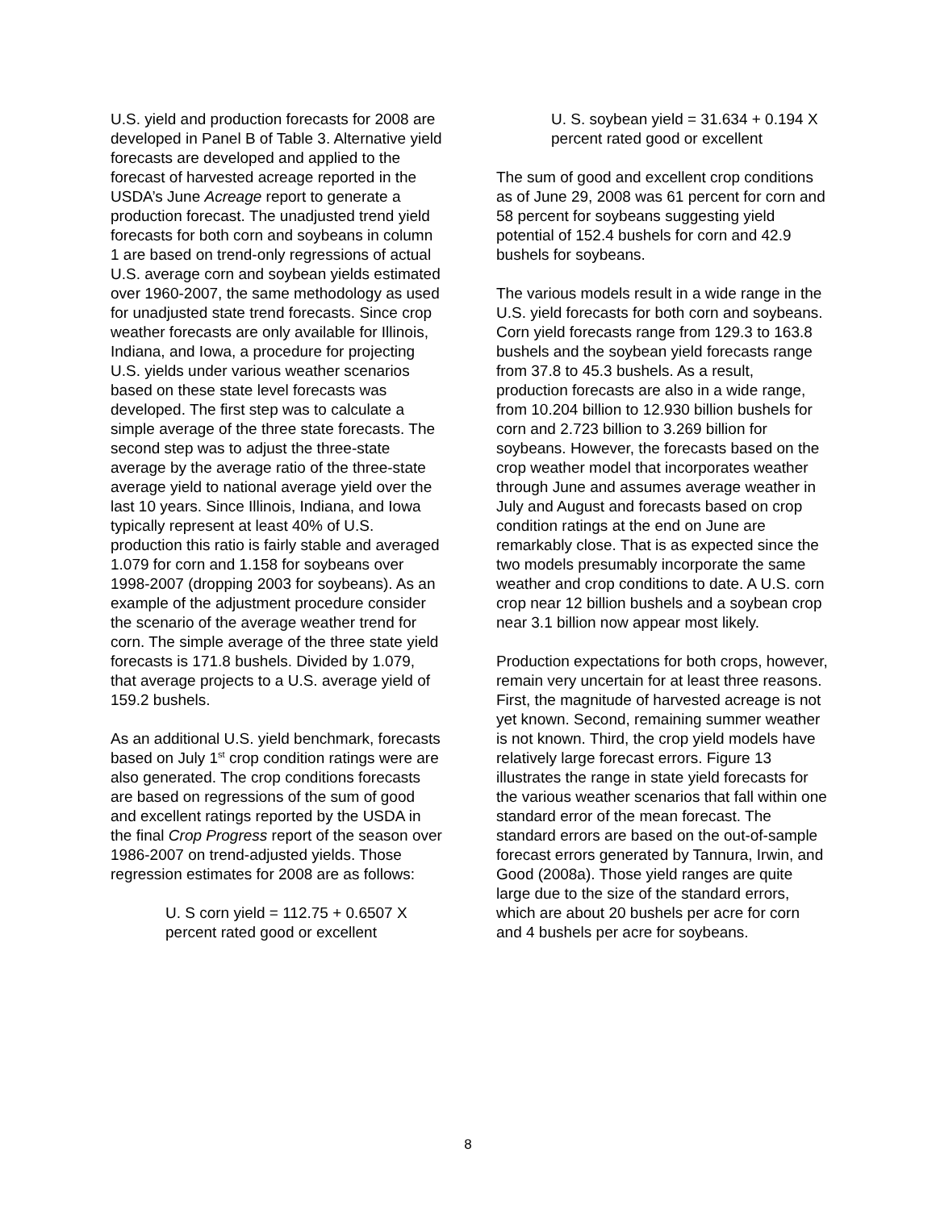U.S. yield and production forecasts for 2008 are developed in Panel B of Table 3. Alternative yield forecasts are developed and applied to the forecast of harvested acreage reported in the USDA’s June Acreage report to generate a production forecast. The unadjusted trend yield forecasts for both corn and soybeans in column 1 are based on trend-only regressions of actual U.S. average corn and soybean yields estimated over 1960-2007, the same methodology as used for unadjusted state trend forecasts. Since crop weather forecasts are only available for Illinois, Indiana, and Iowa, a procedure for projecting U.S. yields under various weather scenarios based on these state level forecasts was developed. The first step was to calculate a simple average of the three state forecasts. The second step was to adjust the three-state average by the average ratio of the three-state average yield to national average yield over the last 10 years. Since Illinois, Indiana, and Iowa typically represent at least 40% of U.S. production this ratio is fairly stable and averaged 1.079 for corn and 1.158 for soybeans over 1998-2007 (dropping 2003 for soybeans). As an example of the adjustment procedure consider the scenario of the average weather trend for corn. The simple average of the three state yield forecasts is 171.8 bushels. Divided by 1.079, that average projects to a U.S. average yield of 159.2 bushels.
As an additional U.S. yield benchmark, forecasts based on July 1<sup>st</sup> crop condition ratings were are also generated. The crop conditions forecasts are based on regressions of the sum of good and excellent ratings reported by the USDA in the final Crop Progress report of the season over 1986-2007 on trend-adjusted yields. Those regression estimates for 2008 are as follows:
U. S corn yield = 112.75 + 0.6507 X percent rated good or excellent
U. S. soybean yield = 31.634 + 0.194 X percent rated good or excellent
The sum of good and excellent crop conditions as of June 29, 2008 was 61 percent for corn and 58 percent for soybeans suggesting yield potential of 152.4 bushels for corn and 42.9 bushels for soybeans.
The various models result in a wide range in the U.S. yield forecasts for both corn and soybeans. Corn yield forecasts range from 129.3 to 163.8 bushels and the soybean yield forecasts range from 37.8 to 45.3 bushels. As a result, production forecasts are also in a wide range, from 10.204 billion to 12.930 billion bushels for corn and 2.723 billion to 3.269 billion for soybeans. However, the forecasts based on the crop weather model that incorporates weather through June and assumes average weather in July and August and forecasts based on crop condition ratings at the end on June are remarkably close. That is as expected since the two models presumably incorporate the same weather and crop conditions to date. A U.S. corn crop near 12 billion bushels and a soybean crop near 3.1 billion now appear most likely.
Production expectations for both crops, however, remain very uncertain for at least three reasons. First, the magnitude of harvested acreage is not yet known. Second, remaining summer weather is not known. Third, the crop yield models have relatively large forecast errors. Figure 13 illustrates the range in state yield forecasts for the various weather scenarios that fall within one standard error of the mean forecast. The standard errors are based on the out-of-sample forecast errors generated by Tannura, Irwin, and Good (2008a). Those yield ranges are quite large due to the size of the standard errors, which are about 20 bushels per acre for corn and 4 bushels per acre for soybeans.
8